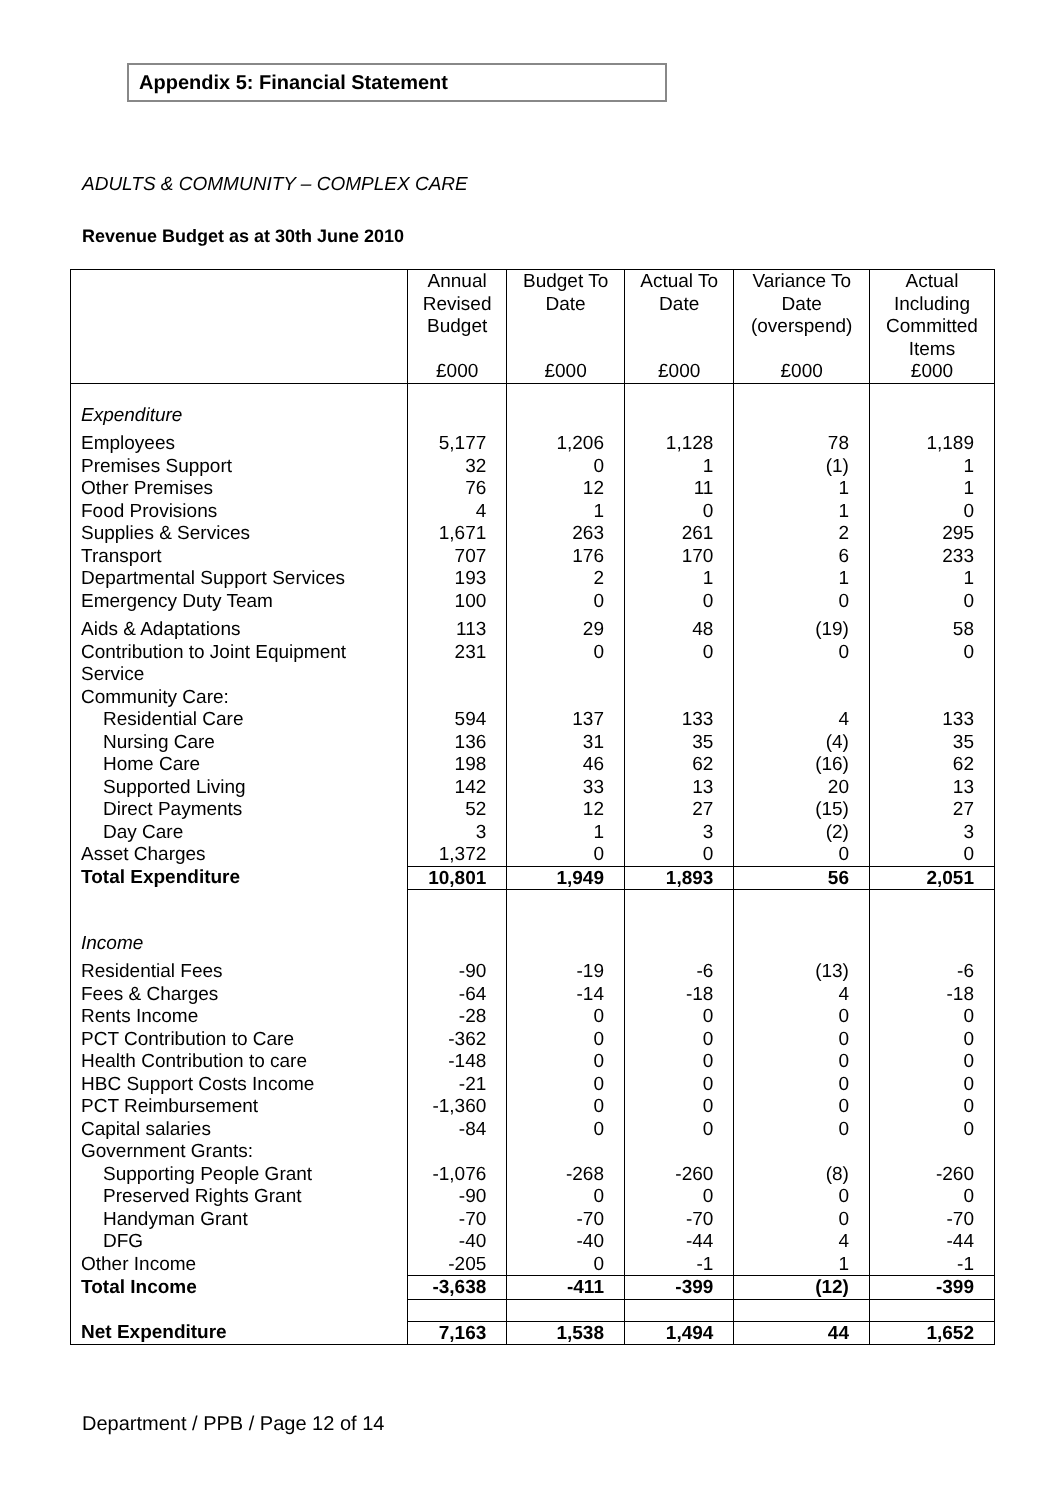Appendix 5: Financial Statement
ADULTS & COMMUNITY – COMPLEX CARE
Revenue Budget as at 30th June 2010
| | Annual Revised Budget £000 | Budget To Date £000 | Actual To Date £000 | Variance To Date (overspend) £000 | Actual Including Committed Items £000 |
| --- | --- | --- | --- | --- | --- |
| Expenditure | | | | | |
| Employees Premises Support Other Premises Food Provisions Supplies & Services Transport Departmental Support Services Emergency Duty Team | 5,177 32 76 4 1,671 707 193 100 | 1,206 0 12 1 263 176 2 0 | 1,128 1 11 0 261 170 1 0 | 78 (1) 1 1 2 6 1 0 | 1,189 1 1 0 295 233 1 0 |
| Aids & Adaptations Contribution to Joint Equipment Service Community Care: | 113 231 | 29 0 | 48 0 | (19) 0 | 58 0 |
| Residential Care Nursing Care Home Care Supported Living Direct Payments Day Care | 594 136 198 142 52 3 | 137 31 46 33 12 1 | 133 35 62 13 27 3 | 4 (4) (16) 20 (15) (2) | 133 35 62 13 27 3 |
| Asset Charges | 1,372 | 0 | 0 | 0 | 0 |
| Total Expenditure | 10,801 | 1,949 | 1,893 | 56 | 2,051 |
| Income | | | | | |
| Residential Fees Fees & Charges Rents Income PCT Contribution to Care Health Contribution to care HBC Support Costs Income PCT Reimbursement Capital salaries Government Grants: | -90 -64 -28 -362 -148 -21 -1,360 -84 | -19 -14 0 0 0 0 0 0 | -6 -18 0 0 0 0 0 0 | (13) 4 0 0 0 0 0 0 | -6 -18 0 0 0 0 0 0 |
| Supporting People Grant Preserved Rights Grant Handyman Grant DFG | -1,076 -90 -70 -40 | -268 0 -70 -40 | -260 0 -70 -44 | (8) 0 0 4 | -260 0 -70 -44 |
| Other Income | -205 | 0 | -1 | 1 | -1 |
| Total Income | -3,638 | -411 | -399 | (12) | -399 |
| Net Expenditure | 7,163 | 1,538 | 1,494 | 44 | 1,652 |
Department / PPB / Page 12 of 14